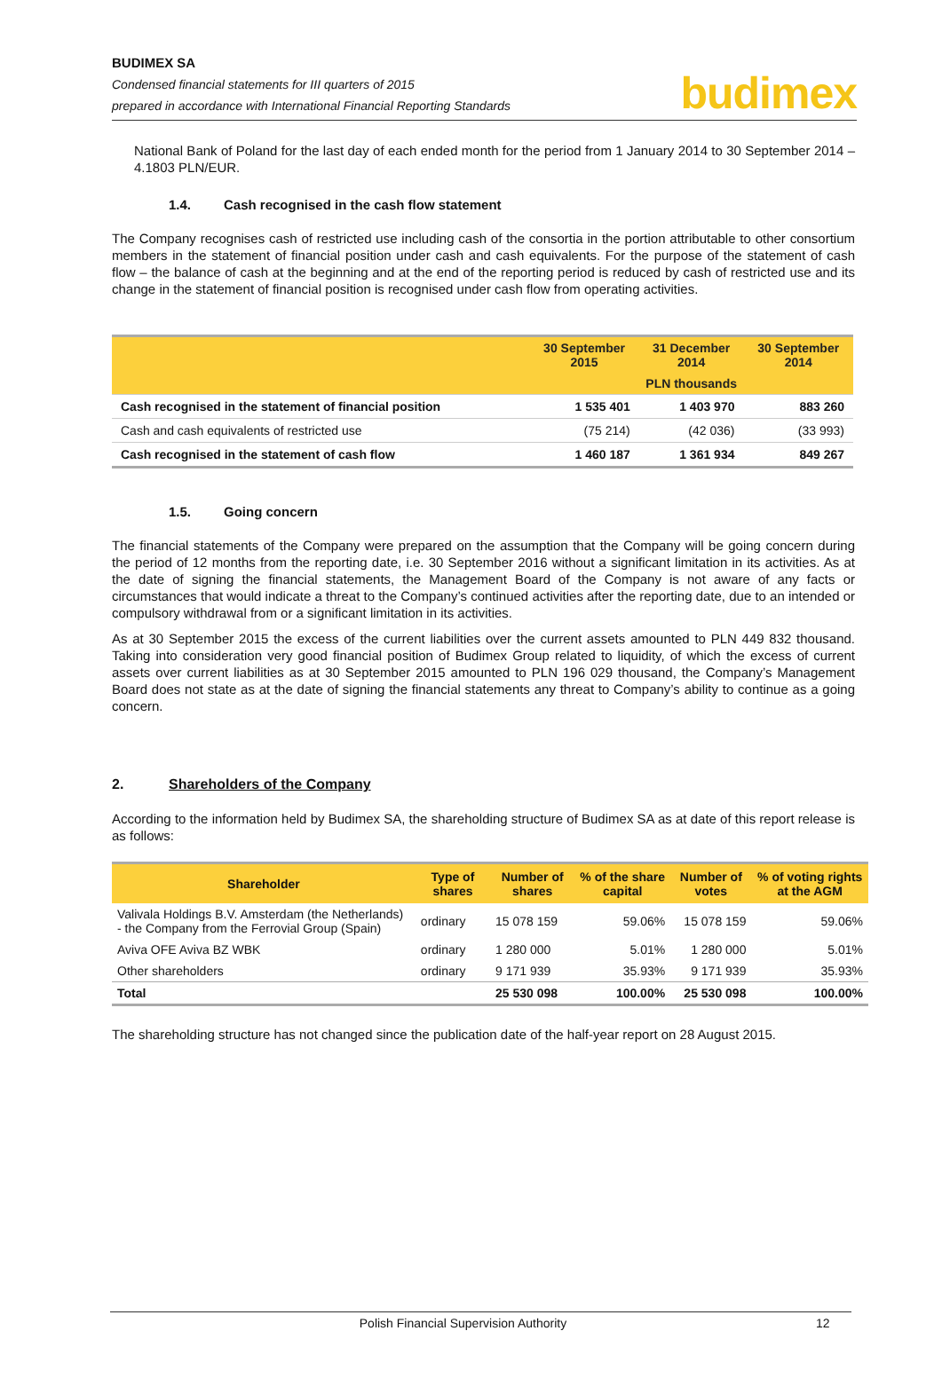BUDIMEX SA
Condensed financial statements for III quarters of 2015
prepared in accordance with International Financial Reporting Standards
budimex
National Bank of Poland for the last day of each ended month for the period from 1 January 2014 to 30 September 2014 – 4.1803 PLN/EUR.
1.4. Cash recognised in the cash flow statement
The Company recognises cash of restricted use including cash of the consortia in the portion attributable to other consortium members in the statement of financial position under cash and cash equivalents. For the purpose of the statement of cash flow – the balance of cash at the beginning and at the end of the reporting period is reduced by cash of restricted use and its change in the statement of financial position is recognised under cash flow from operating activities.
| | 30 September 2015 | 31 December 2014 | 30 September 2014 |
| --- | --- | --- | --- |
| | PLN thousands | | |
| Cash recognised in the statement of financial position | 1 535 401 | 1 403 970 | 883 260 |
| Cash and cash equivalents of restricted use | (75 214) | (42 036) | (33 993) |
| Cash recognised in the statement of cash flow | 1 460 187 | 1 361 934 | 849 267 |
1.5. Going concern
The financial statements of the Company were prepared on the assumption that the Company will be going concern during the period of 12 months from the reporting date, i.e. 30 September 2016 without a significant limitation in its activities. As at the date of signing the financial statements, the Management Board of the Company is not aware of any facts or circumstances that would indicate a threat to the Company’s continued activities after the reporting date, due to an intended or compulsory withdrawal from or a significant limitation in its activities.
As at 30 September 2015 the excess of the current liabilities over the current assets amounted to PLN 449 832 thousand. Taking into consideration very good financial position of Budimex Group related to liquidity, of which the excess of current assets over current liabilities as at 30 September 2015 amounted to PLN 196 029 thousand, the Company’s Management Board does not state as at the date of signing the financial statements any threat to Company’s ability to continue as a going concern.
2. Shareholders of the Company
According to the information held by Budimex SA, the shareholding structure of Budimex SA as at date of this report release is as follows:
| Shareholder | Type of shares | Number of shares | % of the share capital | Number of votes | % of voting rights at the AGM |
| --- | --- | --- | --- | --- | --- |
| Valivala Holdings B.V. Amsterdam (the Netherlands) - the Company from the Ferrovial Group (Spain) | ordinary | 15 078 159 | 59.06% | 15 078 159 | 59.06% |
| Aviva OFE Aviva BZ WBK | ordinary | 1 280 000 | 5.01% | 1 280 000 | 5.01% |
| Other shareholders | ordinary | 9 171 939 | 35.93% | 9 171 939 | 35.93% |
| Total | | 25 530 098 | 100.00% | 25 530 098 | 100.00% |
The shareholding structure has not changed since the publication date of the half-year report on 28 August 2015.
Polish Financial Supervision Authority 12